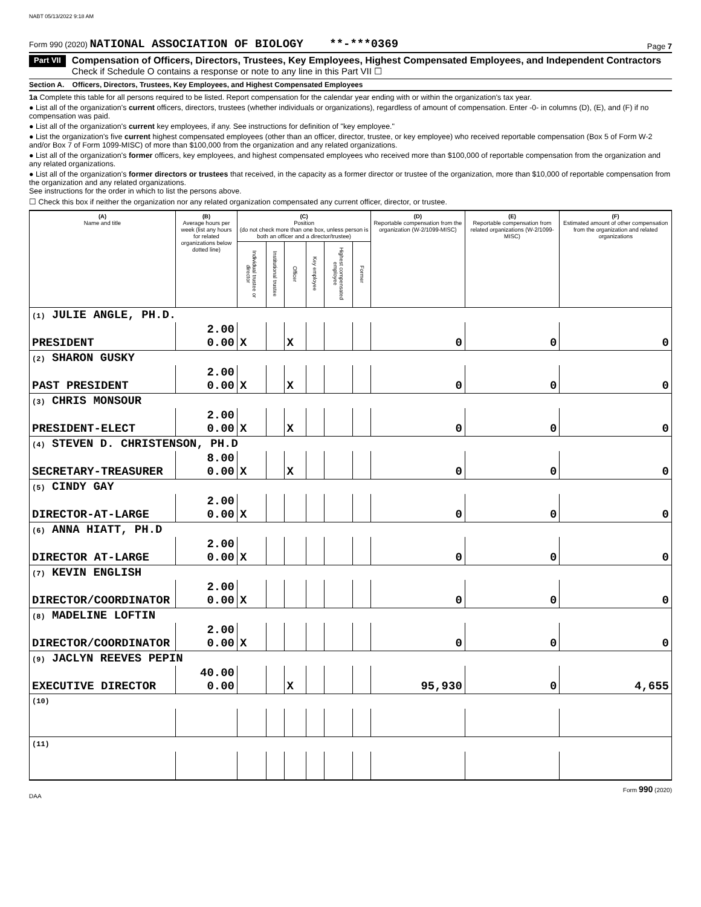NABT 05/13/2022 9:18 AM
Form 990 (2020) NATIONAL ASSOCIATION OF BIOLOGY **-***0369 Page 7
Part VII
Compensation of Officers, Directors, Trustees, Key Employees, Highest Compensated Employees, and Independent Contractors
Check if Schedule O contains a response or note to any line in this Part VII ☐
Section A. Officers, Directors, Trustees, Key Employees, and Highest Compensated Employees
1a Complete this table for all persons required to be listed. Report compensation for the calendar year ending with or within the organization's tax year.
● List all of the organization's current officers, directors, trustees (whether individuals or organizations), regardless of amount of compensation. Enter -0- in columns (D), (E), and (F) if no compensation was paid.
● List all of the organization's current key employees, if any. See instructions for definition of "key employee."
● List the organization's five current highest compensated employees (other than an officer, director, trustee, or key employee) who received reportable compensation (Box 5 of Form W-2 and/or Box 7 of Form 1099-MISC) of more than $100,000 from the organization and any related organizations.
● List all of the organization's former officers, key employees, and highest compensated employees who received more than $100,000 of reportable compensation from the organization and any related organizations.
● List all of the organization's former directors or trustees that received, in the capacity as a former director or trustee of the organization, more than $10,000 of reportable compensation from the organization and any related organizations.
See instructions for the order in which to list the persons above.
☐ Check this box if neither the organization nor any related organization compensated any current officer, director, or trustee.
| (A) Name and title | (B) Average hours per week (list any hours for related organizations below dotted line) | (C) Position (do not check more than one box, unless person is both an officer and a director/trustee) | | | | | | (D) Reportable compensation from the organization (W-2/1099-MISC) | (E) Reportable compensation from related organizations (W-2/1099-MISC) | (F) Estimated amount of other compensation from the organization and related organizations |
| --- | --- | --- | --- | --- | --- | --- | --- | --- | --- | --- |
| | | Individual trustee or director | Institutional trustee | Officer | Key employee | Highest compensated employee | Former | | | |
| (1) JULIE ANGLE, PH.D. | | | | | | | | | | |
| PRESIDENT | 2.00 0.00 | X | | X | | | | 0 | 0 | 0 |
| (2) SHARON GUSKY | | | | | | | | | | |
| PAST PRESIDENT | 2.00 0.00 | X | | X | | | | 0 | 0 | 0 |
| (3) CHRIS MONSOUR | | | | | | | | | | |
| PRESIDENT-ELECT | 2.00 0.00 | X | | X | | | | 0 | 0 | 0 |
| (4) STEVEN D. CHRISTENSON, PH.D | | | | | | | | | | |
| SECRETARY-TREASURER | 8.00 0.00 | X | | X | | | | 0 | 0 | 0 |
| (5) CINDY GAY | | | | | | | | | | |
| DIRECTOR-AT-LARGE | 2.00 0.00 | X | | | | | | 0 | 0 | 0 |
| (6) ANNA HIATT, PH.D | | | | | | | | | | |
| DIRECTOR AT-LARGE | 2.00 0.00 | X | | | | | | 0 | 0 | 0 |
| (7) KEVIN ENGLISH | | | | | | | | | | |
| DIRECTOR/COORDINATOR | 2.00 0.00 | X | | | | | | 0 | 0 | 0 |
| (8) MADELINE LOFTIN | | | | | | | | | | |
| DIRECTOR/COORDINATOR | 2.00 0.00 | X | | | | | | 0 | 0 | 0 |
| (9) JACLYN REEVES PEPIN | | | | | | | | | | |
| EXECUTIVE DIRECTOR | 40.00 0.00 | | | X | | | | 95,930 | 0 | 4,655 |
| (10) | | | | | | | | | | |
| (11) | | | | | | | | | | |
DAA Form 990 (2020)